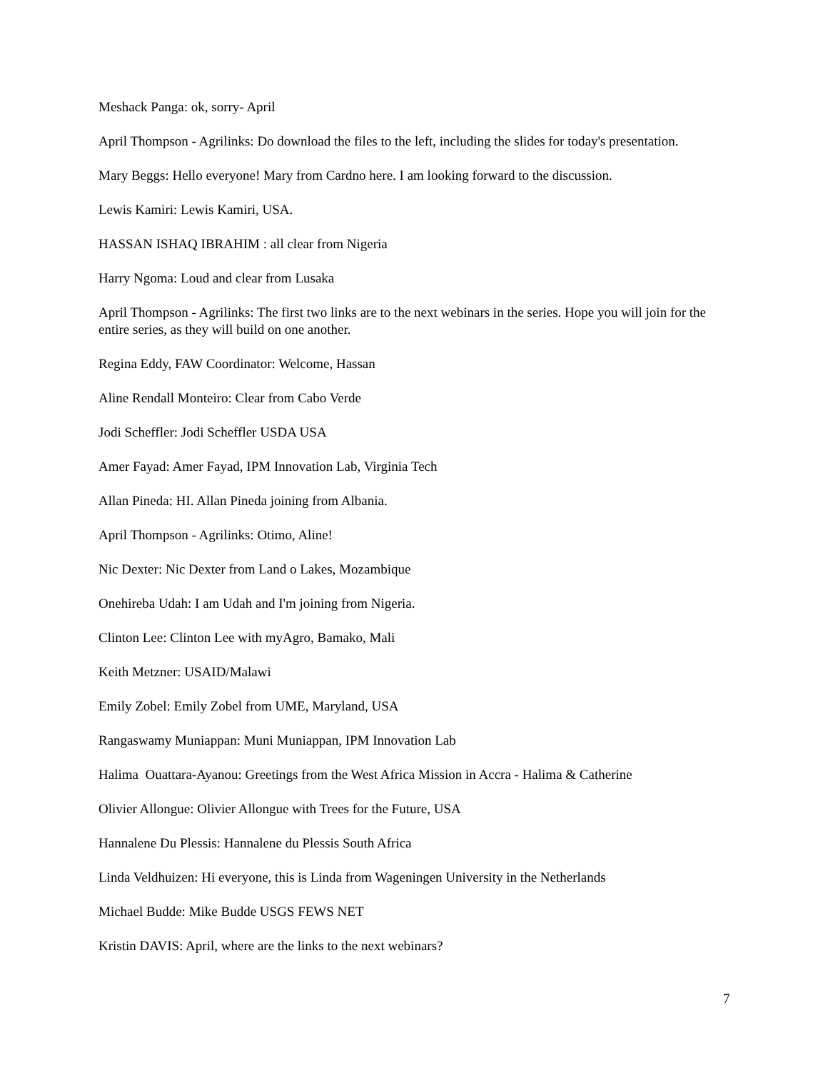Meshack Panga: ok, sorry- April
April Thompson - Agrilinks: Do download the files to the left, including the slides for today's presentation.
Mary Beggs: Hello everyone! Mary from Cardno here. I am looking forward to the discussion.
Lewis Kamiri: Lewis Kamiri, USA.
HASSAN ISHAQ IBRAHIM : all clear from Nigeria
Harry Ngoma: Loud and clear from Lusaka
April Thompson - Agrilinks: The first two links are to the next webinars in the series. Hope you will join for the entire series, as they will build on one another.
Regina Eddy, FAW Coordinator: Welcome, Hassan
Aline Rendall Monteiro: Clear from Cabo Verde
Jodi Scheffler: Jodi Scheffler USDA USA
Amer Fayad: Amer Fayad, IPM Innovation Lab, Virginia Tech
Allan Pineda: HI. Allan Pineda joining from Albania.
April Thompson - Agrilinks: Otimo, Aline!
Nic Dexter: Nic Dexter from Land o Lakes, Mozambique
Onehireba Udah: I am Udah and I'm joining from Nigeria.
Clinton Lee: Clinton Lee with myAgro, Bamako, Mali
Keith Metzner: USAID/Malawi
Emily Zobel: Emily Zobel from UME, Maryland, USA
Rangaswamy Muniappan: Muni Muniappan, IPM Innovation Lab
Halima Ouattara-Ayanou: Greetings from the West Africa Mission in Accra - Halima & Catherine
Olivier Allongue: Olivier Allongue with Trees for the Future, USA
Hannalene Du Plessis: Hannalene du Plessis South Africa
Linda Veldhuizen: Hi everyone, this is Linda from Wageningen University in the Netherlands
Michael Budde: Mike Budde USGS FEWS NET
Kristin DAVIS: April, where are the links to the next webinars?
7